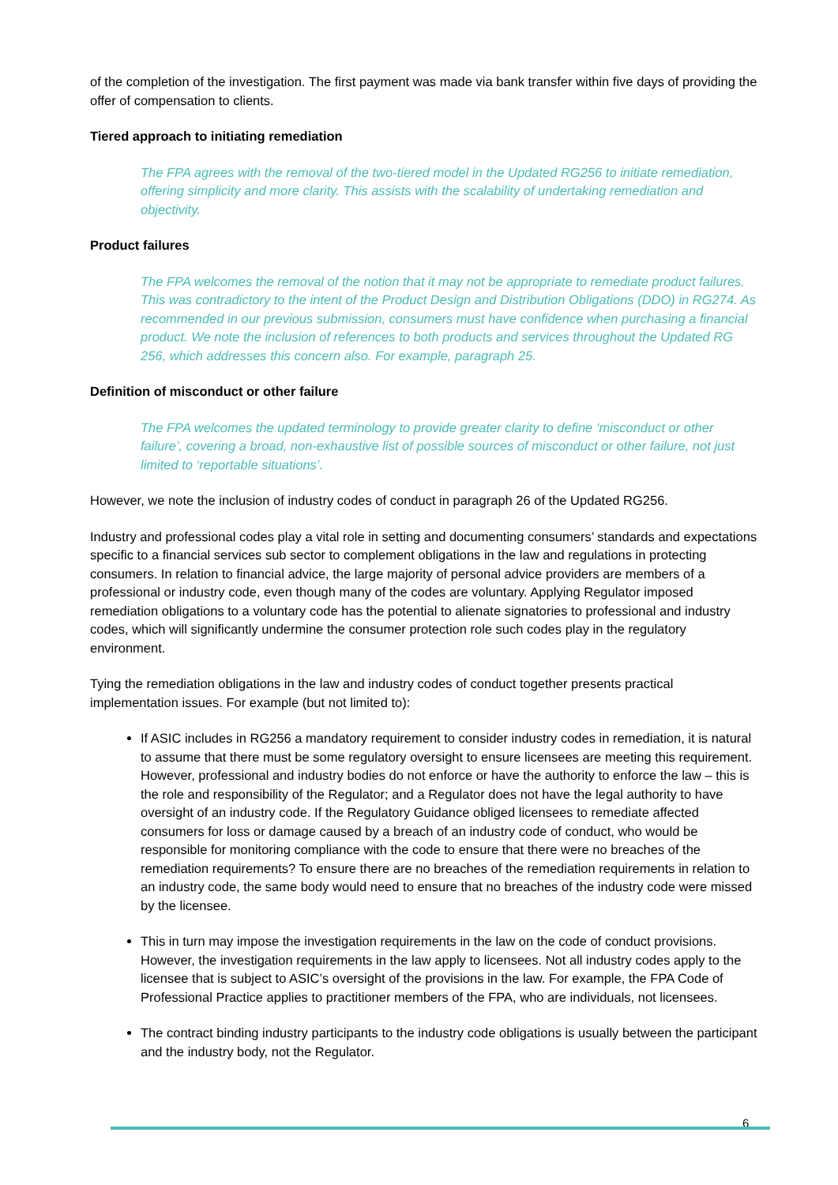of the completion of the investigation. The first payment was made via bank transfer within five days of providing the offer of compensation to clients.
Tiered approach to initiating remediation
The FPA agrees with the removal of the two-tiered model in the Updated RG256 to initiate remediation, offering simplicity and more clarity. This assists with the scalability of undertaking remediation and objectivity.
Product failures
The FPA welcomes the removal of the notion that it may not be appropriate to remediate product failures. This was contradictory to the intent of the Product Design and Distribution Obligations (DDO) in RG274. As recommended in our previous submission, consumers must have confidence when purchasing a financial product. We note the inclusion of references to both products and services throughout the Updated RG 256, which addresses this concern also. For example, paragraph 25.
Definition of misconduct or other failure
The FPA welcomes the updated terminology to provide greater clarity to define ‘misconduct or other failure’, covering a broad, non-exhaustive list of possible sources of misconduct or other failure, not just limited to ‘reportable situations’.
However, we note the inclusion of industry codes of conduct in paragraph 26 of the Updated RG256.
Industry and professional codes play a vital role in setting and documenting consumers’ standards and expectations specific to a financial services sub sector to complement obligations in the law and regulations in protecting consumers. In relation to financial advice, the large majority of personal advice providers are members of a professional or industry code, even though many of the codes are voluntary. Applying Regulator imposed remediation obligations to a voluntary code has the potential to alienate signatories to professional and industry codes, which will significantly undermine the consumer protection role such codes play in the regulatory environment.
Tying the remediation obligations in the law and industry codes of conduct together presents practical implementation issues. For example (but not limited to):
If ASIC includes in RG256 a mandatory requirement to consider industry codes in remediation, it is natural to assume that there must be some regulatory oversight to ensure licensees are meeting this requirement. However, professional and industry bodies do not enforce or have the authority to enforce the law – this is the role and responsibility of the Regulator; and a Regulator does not have the legal authority to have oversight of an industry code. If the Regulatory Guidance obliged licensees to remediate affected consumers for loss or damage caused by a breach of an industry code of conduct, who would be responsible for monitoring compliance with the code to ensure that there were no breaches of the remediation requirements? To ensure there are no breaches of the remediation requirements in relation to an industry code, the same body would need to ensure that no breaches of the industry code were missed by the licensee.
This in turn may impose the investigation requirements in the law on the code of conduct provisions. However, the investigation requirements in the law apply to licensees. Not all industry codes apply to the licensee that is subject to ASIC’s oversight of the provisions in the law. For example, the FPA Code of Professional Practice applies to practitioner members of the FPA, who are individuals, not licensees.
The contract binding industry participants to the industry code obligations is usually between the participant and the industry body, not the Regulator.
6